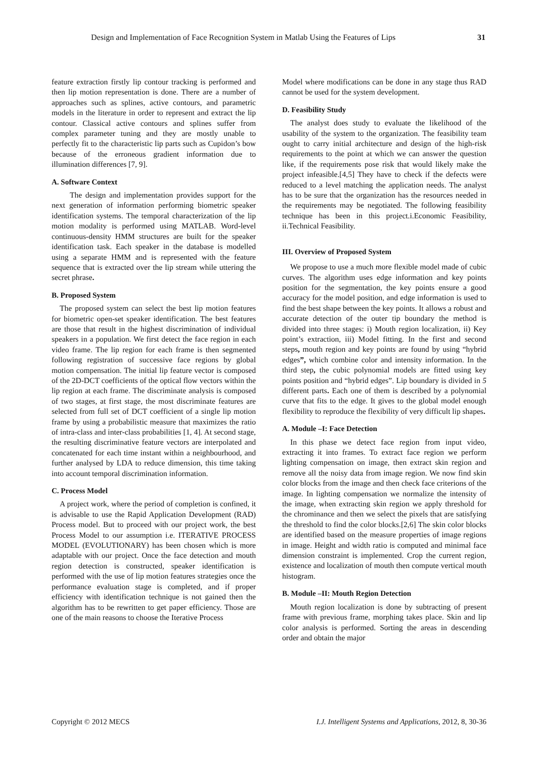Design and Implementation of Face Recognition System in Matlab Using the Features of Lips 31
feature extraction firstly lip contour tracking is performed and then lip motion representation is done. There are a number of approaches such as splines, active contours, and parametric models in the literature in order to represent and extract the lip contour. Classical active contours and splines suffer from complex parameter tuning and they are mostly unable to perfectly fit to the characteristic lip parts such as Cupidon’s bow because of the erroneous gradient information due to illumination differences [7, 9].
A. Software Context
The design and implementation provides support for the next generation of information performing biometric speaker identification systems. The temporal characterization of the lip motion modality is performed using MATLAB. Word-level continuous-density HMM structures are built for the speaker identification task. Each speaker in the database is modelled using a separate HMM and is represented with the feature sequence that is extracted over the lip stream while uttering the secret phrase.
B. Proposed System
The proposed system can select the best lip motion features for biometric open-set speaker identification. The best features are those that result in the highest discrimination of individual speakers in a population. We first detect the face region in each video frame. The lip region for each frame is then segmented following registration of successive face regions by global motion compensation. The initial lip feature vector is composed of the 2D-DCT coefficients of the optical flow vectors within the lip region at each frame. The discriminate analysis is composed of two stages, at first stage, the most discriminate features are selected from full set of DCT coefficient of a single lip motion frame by using a probabilistic measure that maximizes the ratio of intra-class and inter-class probabilities [1, 4]. At second stage, the resulting discriminative feature vectors are interpolated and concatenated for each time instant within a neighbourhood, and further analysed by LDA to reduce dimension, this time taking into account temporal discrimination information.
C. Process Model
A project work, where the period of completion is confined, it is advisable to use the Rapid Application Development (RAD) Process model. But to proceed with our project work, the best Process Model to our assumption i.e. ITERATIVE PROCESS MODEL (EVOLUTIONARY) has been chosen which is more adaptable with our project. Once the face detection and mouth region detection is constructed, speaker identification is performed with the use of lip motion features strategies once the performance evaluation stage is completed, and if proper efficiency with identification technique is not gained then the algorithm has to be rewritten to get paper efficiency. Those are one of the main reasons to choose the Iterative Process
Model where modifications can be done in any stage thus RAD cannot be used for the system development.
D. Feasibility Study
The analyst does study to evaluate the likelihood of the usability of the system to the organization. The feasibility team ought to carry initial architecture and design of the high-risk requirements to the point at which we can answer the question like, if the requirements pose risk that would likely make the project infeasible.[4,5] They have to check if the defects were reduced to a level matching the application needs. The analyst has to be sure that the organization has the resources needed in the requirements may be negotiated. The following feasibility technique has been in this project.i.Economic Feasibility, ii.Technical Feasibility.
III. Overview of Proposed System
We propose to use a much more flexible model made of cubic curves. The algorithm uses edge information and key points position for the segmentation, the key points ensure a good accuracy for the model position, and edge information is used to find the best shape between the key points. It allows a robust and accurate detection of the outer tip boundary the method is divided into three stages: i) Mouth region localization, ii) Key point’s extraction, iii) Model fitting. In the first and second steps, mouth region and key points are found by using “hybrid edges”, which combine color and intensity information. In the third step, the cubic polynomial models are fitted using key points position and “hybrid edges”. Lip boundary is divided in 5 different parts. Each one of them is described by a polynomial curve that fits to the edge. It gives to the global model enough flexibility to reproduce the flexibility of very difficult lip shapes.
A. Module –I: Face Detection
In this phase we detect face region from input video, extracting it into frames. To extract face region we perform lighting compensation on image, then extract skin region and remove all the noisy data from image region. We now find skin color blocks from the image and then check face criterions of the image. In lighting compensation we normalize the intensity of the image, when extracting skin region we apply threshold for the chrominance and then we select the pixels that are satisfying the threshold to find the color blocks.[2,6] The skin color blocks are identified based on the measure properties of image regions in image. Height and width ratio is computed and minimal face dimension constraint is implemented. Crop the current region, existence and localization of mouth then compute vertical mouth histogram.
B. Module –II: Mouth Region Detection
Mouth region localization is done by subtracting of present frame with previous frame, morphing takes place. Skin and lip color analysis is performed. Sorting the areas in descending order and obtain the major
Copyright © 2012 MECS I.J. Intelligent Systems and Applications, 2012, 8, 30-36